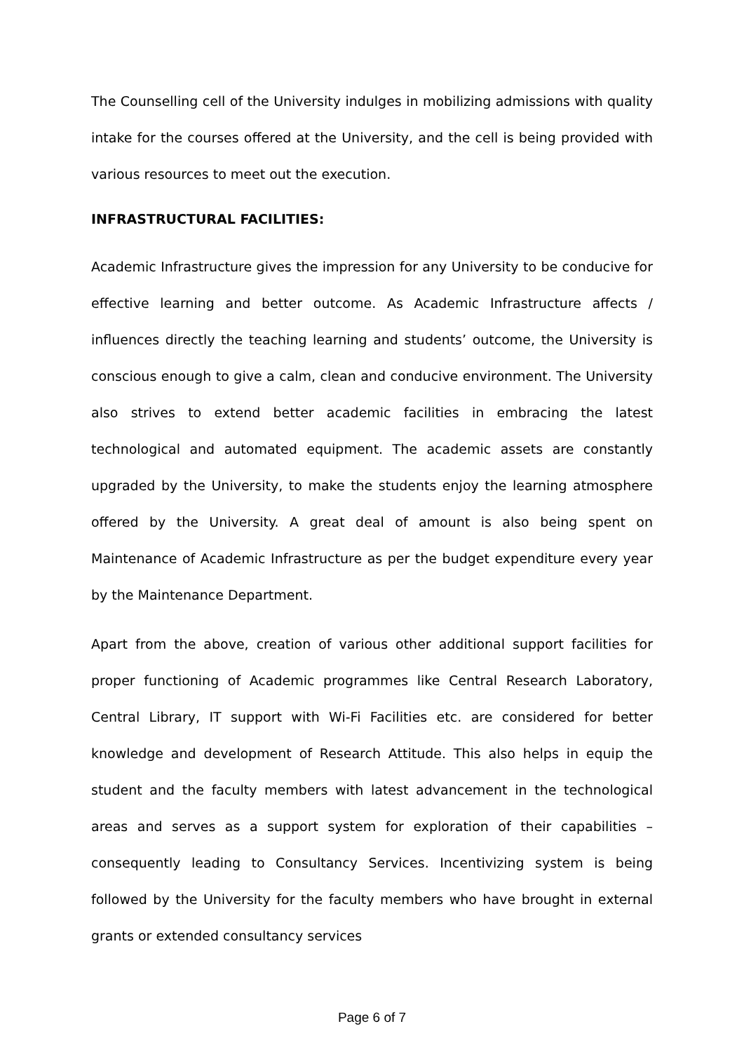The Counselling cell of the University indulges in mobilizing admissions with quality intake for the courses offered at the University, and the cell is being provided with various resources to meet out the execution.
INFRASTRUCTURAL FACILITIES:
Academic Infrastructure gives the impression for any University to be conducive for effective learning and better outcome. As Academic Infrastructure affects / influences directly the teaching learning and students’ outcome, the University is conscious enough to give a calm, clean and conducive environment. The University also strives to extend better academic facilities in embracing the latest technological and automated equipment. The academic assets are constantly upgraded by the University, to make the students enjoy the learning atmosphere offered by the University. A great deal of amount is also being spent on Maintenance of Academic Infrastructure as per the budget expenditure every year by the Maintenance Department.
Apart from the above, creation of various other additional support facilities for proper functioning of Academic programmes like Central Research Laboratory, Central Library, IT support with Wi-Fi Facilities etc. are considered for better knowledge and development of Research Attitude. This also helps in equip the student and the faculty members with latest advancement in the technological areas and serves as a support system for exploration of their capabilities – consequently leading to Consultancy Services. Incentivizing system is being followed by the University for the faculty members who have brought in external grants or extended consultancy services
Page 6 of 7